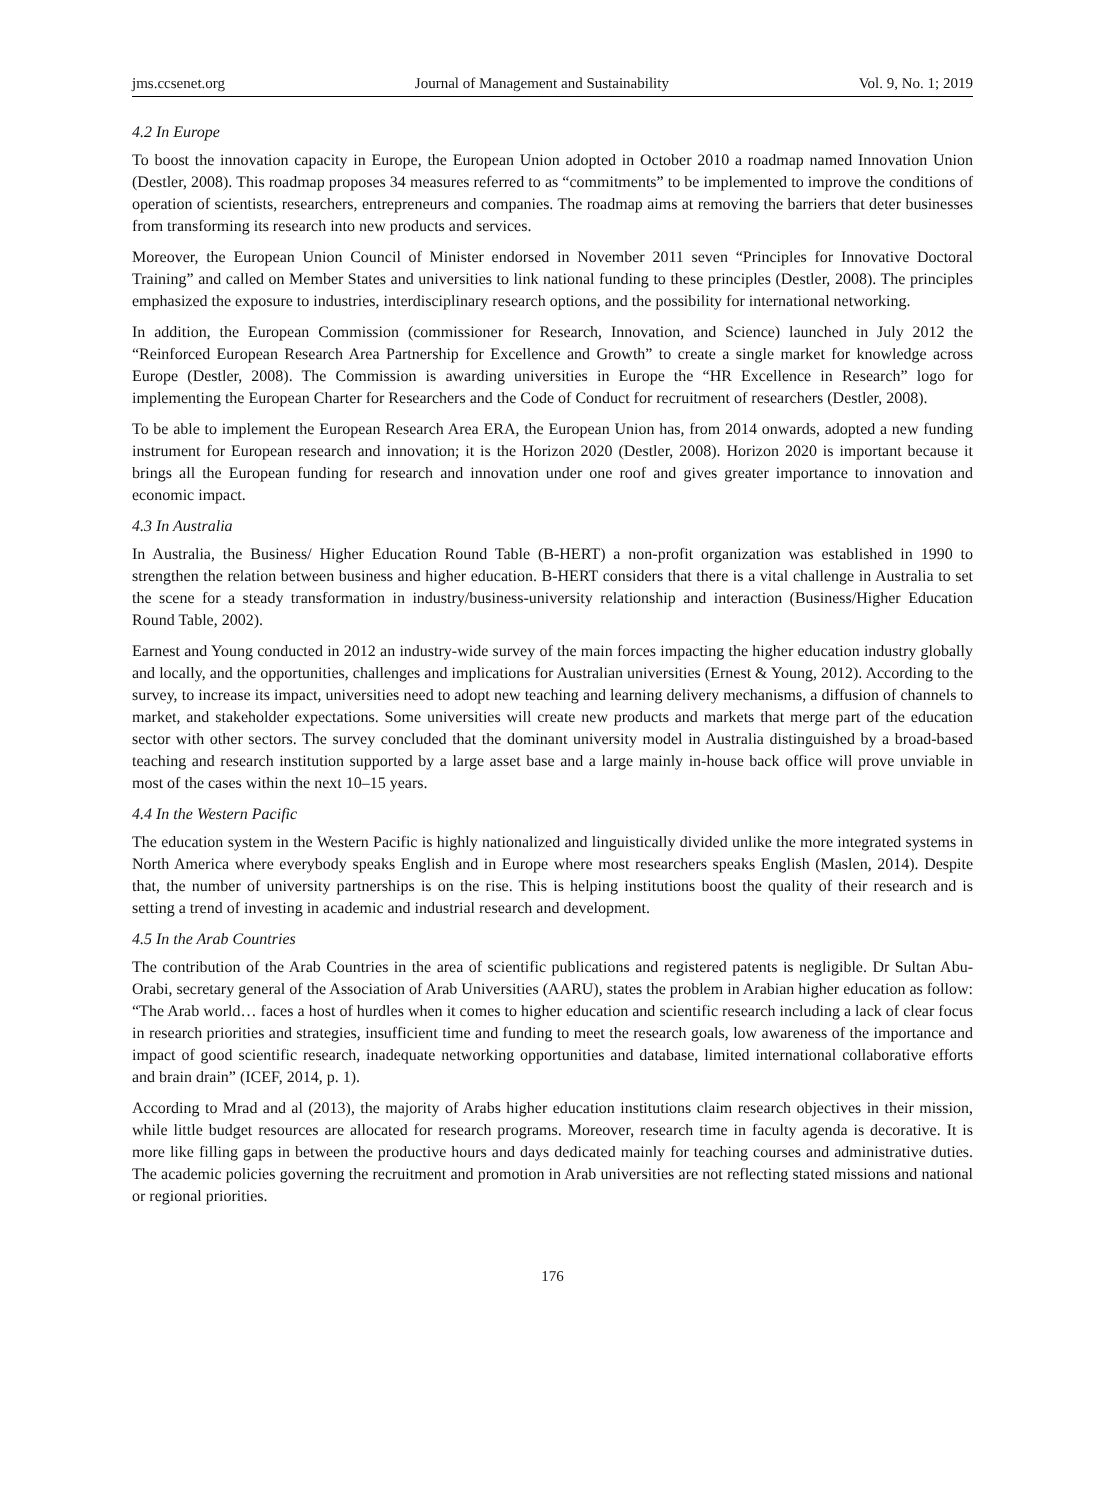jms.ccsenet.org Journal of Management and Sustainability Vol. 9, No. 1; 2019
4.2 In Europe
To boost the innovation capacity in Europe, the European Union adopted in October 2010 a roadmap named Innovation Union (Destler, 2008). This roadmap proposes 34 measures referred to as “commitments” to be implemented to improve the conditions of operation of scientists, researchers, entrepreneurs and companies. The roadmap aims at removing the barriers that deter businesses from transforming its research into new products and services.
Moreover, the European Union Council of Minister endorsed in November 2011 seven “Principles for Innovative Doctoral Training” and called on Member States and universities to link national funding to these principles (Destler, 2008). The principles emphasized the exposure to industries, interdisciplinary research options, and the possibility for international networking.
In addition, the European Commission (commissioner for Research, Innovation, and Science) launched in July 2012 the “Reinforced European Research Area Partnership for Excellence and Growth” to create a single market for knowledge across Europe (Destler, 2008). The Commission is awarding universities in Europe the “HR Excellence in Research” logo for implementing the European Charter for Researchers and the Code of Conduct for recruitment of researchers (Destler, 2008).
To be able to implement the European Research Area ERA, the European Union has, from 2014 onwards, adopted a new funding instrument for European research and innovation; it is the Horizon 2020 (Destler, 2008). Horizon 2020 is important because it brings all the European funding for research and innovation under one roof and gives greater importance to innovation and economic impact.
4.3 In Australia
In Australia, the Business/ Higher Education Round Table (B-HERT) a non-profit organization was established in 1990 to strengthen the relation between business and higher education. B-HERT considers that there is a vital challenge in Australia to set the scene for a steady transformation in industry/business-university relationship and interaction (Business/Higher Education Round Table, 2002).
Earnest and Young conducted in 2012 an industry-wide survey of the main forces impacting the higher education industry globally and locally, and the opportunities, challenges and implications for Australian universities (Ernest & Young, 2012). According to the survey, to increase its impact, universities need to adopt new teaching and learning delivery mechanisms, a diffusion of channels to market, and stakeholder expectations. Some universities will create new products and markets that merge part of the education sector with other sectors. The survey concluded that the dominant university model in Australia distinguished by a broad-based teaching and research institution supported by a large asset base and a large mainly in-house back office will prove unviable in most of the cases within the next 10–15 years.
4.4 In the Western Pacific
The education system in the Western Pacific is highly nationalized and linguistically divided unlike the more integrated systems in North America where everybody speaks English and in Europe where most researchers speaks English (Maslen, 2014). Despite that, the number of university partnerships is on the rise. This is helping institutions boost the quality of their research and is setting a trend of investing in academic and industrial research and development.
4.5 In the Arab Countries
The contribution of the Arab Countries in the area of scientific publications and registered patents is negligible. Dr Sultan Abu-Orabi, secretary general of the Association of Arab Universities (AARU), states the problem in Arabian higher education as follow: “The Arab world… faces a host of hurdles when it comes to higher education and scientific research including a lack of clear focus in research priorities and strategies, insufficient time and funding to meet the research goals, low awareness of the importance and impact of good scientific research, inadequate networking opportunities and database, limited international collaborative efforts and brain drain” (ICEF, 2014, p. 1).
According to Mrad and al (2013), the majority of Arabs higher education institutions claim research objectives in their mission, while little budget resources are allocated for research programs. Moreover, research time in faculty agenda is decorative. It is more like filling gaps in between the productive hours and days dedicated mainly for teaching courses and administrative duties. The academic policies governing the recruitment and promotion in Arab universities are not reflecting stated missions and national or regional priorities.
176